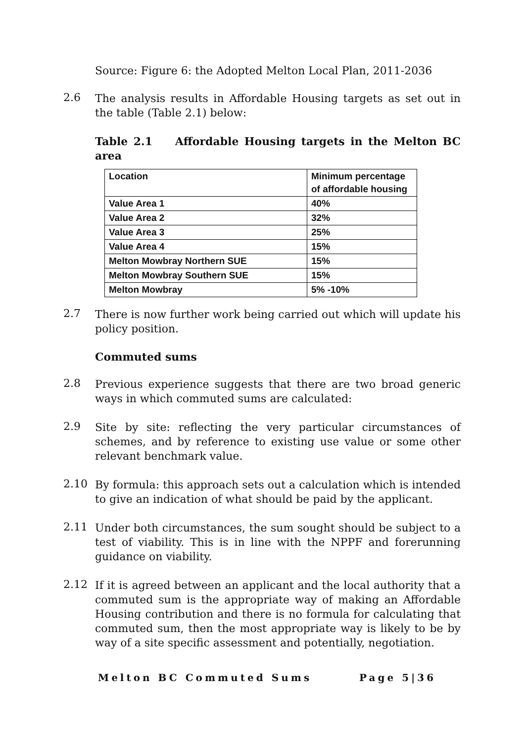Source: Figure 6: the Adopted Melton Local Plan, 2011-2036
2.6
The analysis results in Affordable Housing targets as set out in the table (Table 2.1) below:
Table 2.1 Affordable Housing targets in the Melton BC area
| Location | Minimum percentage of affordable housing |
| Value Area 1 | 40% |
| Value Area 2 | 32% |
| Value Area 3 | 25% |
| Value Area 4 | 15% |
| Melton Mowbray Northern SUE | 15% |
| Melton Mowbray Southern SUE | 15% |
| Melton Mowbray | 5% -10% |
2.7
There is now further work being carried out which will update his policy position.
Commuted sums
2.8
Previous experience suggests that there are two broad generic ways in which commuted sums are calculated:
2.9
Site by site: reflecting the very particular circumstances of schemes, and by reference to existing use value or some other relevant benchmark value.
2.10
By formula: this approach sets out a calculation which is intended to give an indication of what should be paid by the applicant.
2.11
Under both circumstances, the sum sought should be subject to a test of viability. This is in line with the NPPF and forerunning guidance on viability.
2.12
If it is agreed between an applicant and the local authority that a commuted sum is the appropriate way of making an Affordable Housing contribution and there is no formula for calculating that commuted sum, then the most appropriate way is likely to be by way of a site specific assessment and potentially, negotiation.
Melton BC Commuted Sums Page 5|36